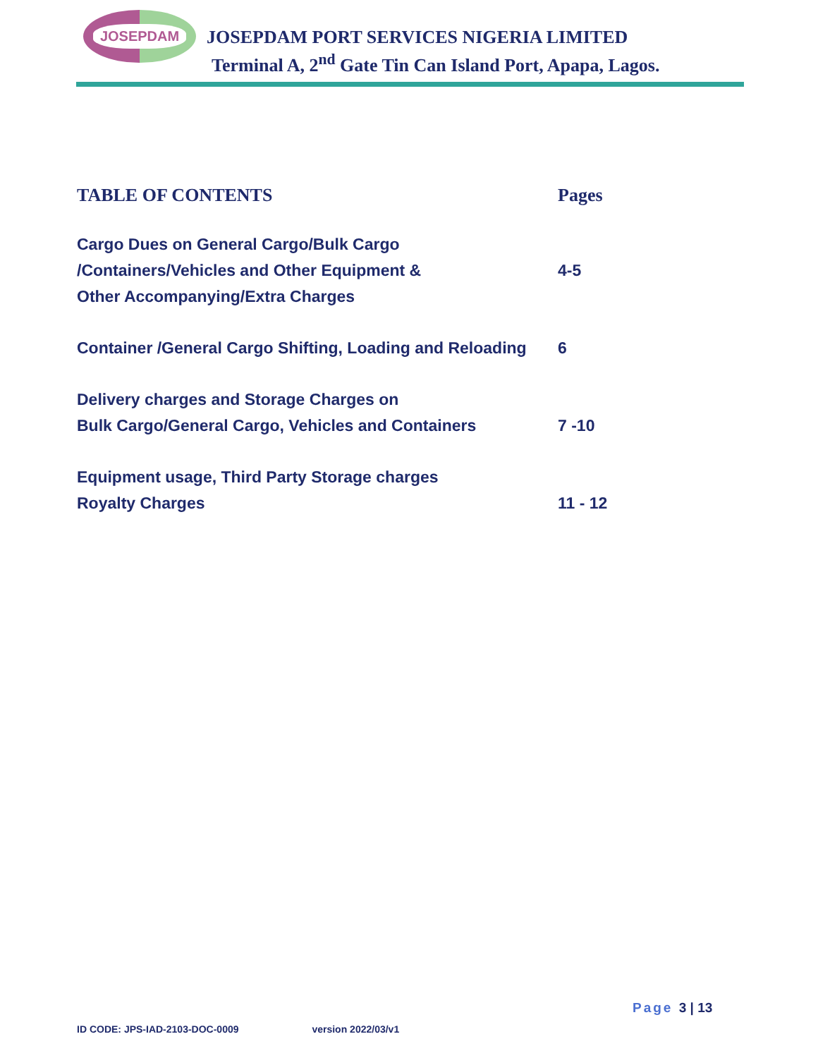JOSEPDAM
JOSEPDAM PORT SERVICES NIGERIA LIMITED
Terminal A, 2<sup>nd</sup> Gate Tin Can Island Port, Apapa, Lagos.
TABLE OF CONTENTS Pages
Cargo Dues on General Cargo/Bulk Cargo
/Containers/Vehicles and Other Equipment &
Other Accompanying/Extra Charges
4-5
Container /General Cargo Shifting, Loading and Reloading
6
Delivery charges and Storage Charges on
Bulk Cargo/General Cargo, Vehicles and Containers
7 -10
Equipment usage, Third Party Storage charges
Royalty Charges
11 - 12
Page 3 | 13
ID CODE: JPS-IAD-2103-DOC-0009 version 2022/03/v1